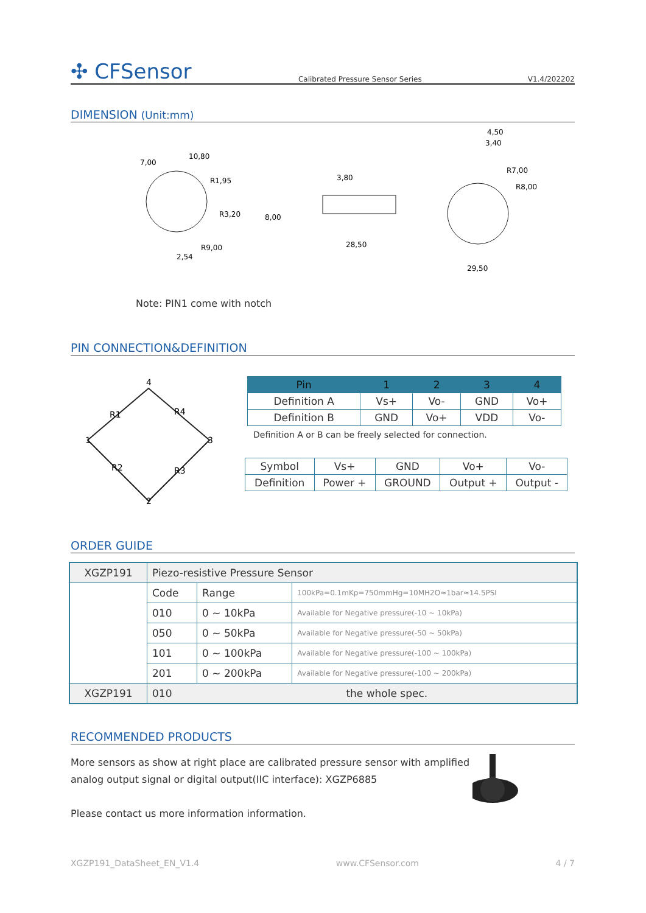✣ CFSensor
Calibrated Pressure Sensor Series
V1.4/202202
DIMENSION (Unit:mm)
7,00
10,80
R1,95
R3,20
R9,00
2,54
8,00
3,80
28,50
4,50
3,40
R7,00
R8,00
29,50
Note: PIN1 come with notch
PIN CONNECTION&DEFINITION
4
1
3
2
R1
R4
R2
R3
| Pin | 1 | 2 | 3 | 4 |
| --- | --- | --- | --- | --- |
| Definition A | Vs+ | Vo- | GND | Vo+ |
| Definition B | GND | Vo+ | VDD | Vo- |
Definition A or B can be freely selected for connection.
| Symbol | Vs+ | GND | Vo+ | Vo- |
| Definition | Power + | GROUND | Output + | Output - |
ORDER GUIDE
| XGZP191 | Piezo-resistive Pressure Sensor | | |
| | Code | Range | 100kPa=0.1mKp=750mmHg=10MH2O≈1bar≈14.5PSI |
| | 010 | 0 ~ 10kPa | Available for Negative pressure(-10 ~ 10kPa) |
| | 050 | 0 ~ 50kPa | Available for Negative pressure(-50 ~ 50kPa) |
| | 101 | 0 ~ 100kPa | Available for Negative pressure(-100 ~ 100kPa) |
| | 201 | 0 ~ 200kPa | Available for Negative pressure(-100 ~ 200kPa) |
| XGZP191 | 010 | the whole spec. | |
RECOMMENDED PRODUCTS
More sensors as show at right place are calibrated pressure sensor with amplified analog output signal or digital output(IIC interface): XGZP6885
Please contact us more information information.
XGZP191_DataSheet_EN_V1.4 www.CFSensor.com 4 / 7